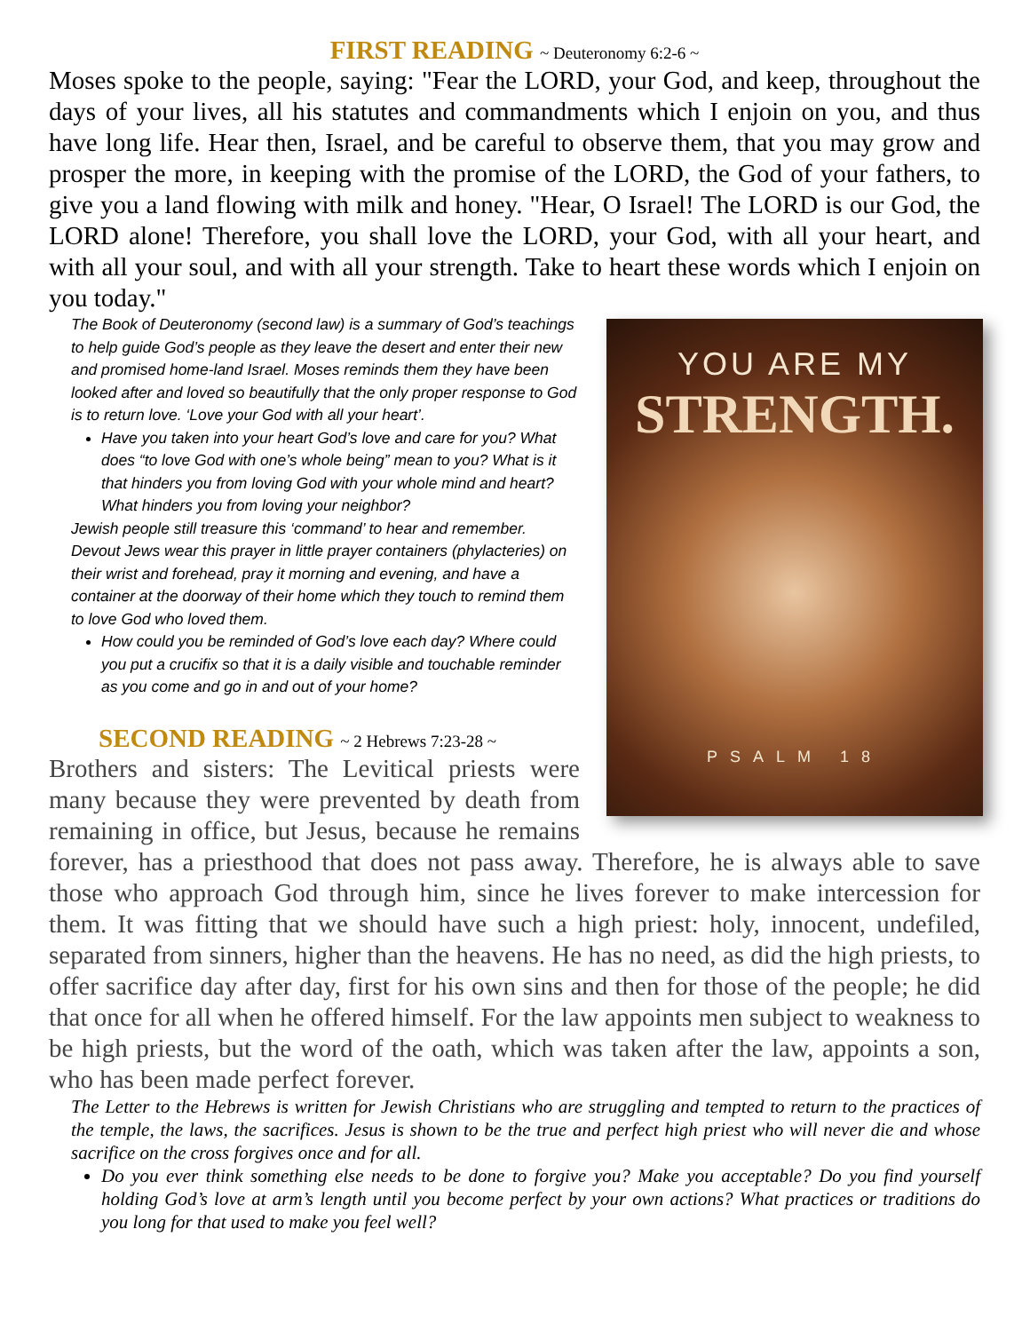FIRST READING ~ Deuteronomy 6:2-6 ~
Moses spoke to the people, saying: "Fear the LORD, your God, and keep, throughout the days of your lives, all his statutes and commandments which I enjoin on you, and thus have long life. Hear then, Israel, and be careful to observe them, that you may grow and prosper the more, in keeping with the promise of the LORD, the God of your fathers, to give you a land flowing with milk and honey. "Hear, O Israel! The LORD is our God, the LORD alone! Therefore, you shall love the LORD, your God, with all your heart, and with all your soul, and with all your strength. Take to heart these words which I enjoin on you today."
YOU ARE MY
STRENGTH.
PSALM 18
The Book of Deuteronomy (second law) is a summary of God’s teachings to help guide God’s people as they leave the desert and enter their new and promised home-land Israel. Moses reminds them they have been looked after and loved so beautifully that the only proper response to God is to return love. ‘Love your God with all your heart’.
Have you taken into your heart God’s love and care for you? What does “to love God with one’s whole being” mean to you? What is it that hinders you from loving God with your whole mind and heart? What hinders you from loving your neighbor?
Jewish people still treasure this ‘command’ to hear and remember. Devout Jews wear this prayer in little prayer containers (phylacteries) on their wrist and forehead, pray it morning and evening, and have a container at the doorway of their home which they touch to remind them to love God who loved them.
How could you be reminded of God’s love each day? Where could you put a crucifix so that it is a daily visible and touchable reminder as you come and go in and out of your home?
SECOND READING ~ 2 Hebrews 7:23-28 ~
Brothers and sisters: The Levitical priests were many because they were prevented by death from remaining in office, but Jesus, because he remains forever, has a priesthood that does not pass away. Therefore, he is always able to save those who approach God through him, since he lives forever to make intercession for them. It was fitting that we should have such a high priest: holy, innocent, undefiled, separated from sinners, higher than the heavens. He has no need, as did the high priests, to offer sacrifice day after day, first for his own sins and then for those of the people; he did that once for all when he offered himself. For the law appoints men subject to weakness to be high priests, but the word of the oath, which was taken after the law, appoints a son, who has been made perfect forever.
The Letter to the Hebrews is written for Jewish Christians who are struggling and tempted to return to the practices of the temple, the laws, the sacrifices. Jesus is shown to be the true and perfect high priest who will never die and whose sacrifice on the cross forgives once and for all.
Do you ever think something else needs to be done to forgive you? Make you acceptable? Do you find yourself holding God’s love at arm’s length until you become perfect by your own actions? What practices or traditions do you long for that used to make you feel well?